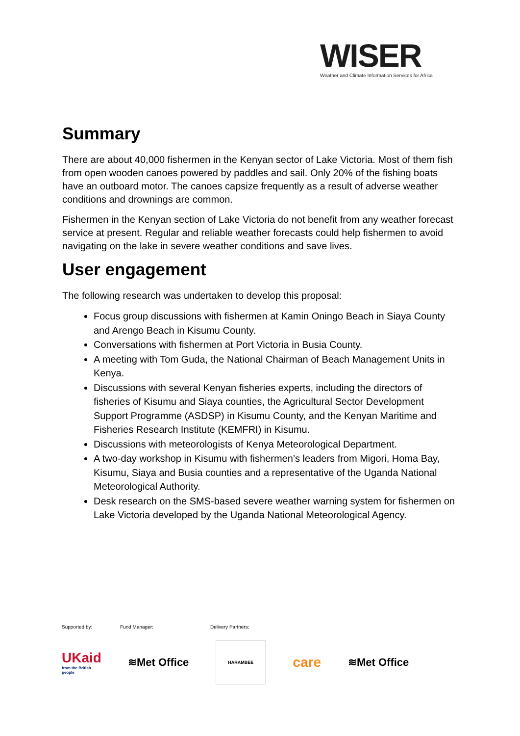WISER
Weather and Climate Information Services for Africa
Summary
There are about 40,000 fishermen in the Kenyan sector of Lake Victoria. Most of them fish from open wooden canoes powered by paddles and sail. Only 20% of the fishing boats have an outboard motor. The canoes capsize frequently as a result of adverse weather conditions and drownings are common.
Fishermen in the Kenyan section of Lake Victoria do not benefit from any weather forecast service at present. Regular and reliable weather forecasts could help fishermen to avoid navigating on the lake in severe weather conditions and save lives.
User engagement
The following research was undertaken to develop this proposal:
Focus group discussions with fishermen at Kamin Oningo Beach in Siaya County and Arengo Beach in Kisumu County.
Conversations with fishermen at Port Victoria in Busia County.
A meeting with Tom Guda, the National Chairman of Beach Management Units in Kenya.
Discussions with several Kenyan fisheries experts, including the directors of fisheries of Kisumu and Siaya counties, the Agricultural Sector Development Support Programme (ASDSP) in Kisumu County, and the Kenyan Maritime and Fisheries Research Institute (KEMFRI) in Kisumu.
Discussions with meteorologists of Kenya Meteorological Department.
A two-day workshop in Kisumu with fishermen’s leaders from Migori, Homa Bay, Kisumu, Siaya and Busia counties and a representative of the Uganda National Meteorological Authority.
Desk research on the SMS-based severe weather warning system for fishermen on Lake Victoria developed by the Uganda National Meteorological Agency.
Supported by: Fund Manager: Delivery Partners:
UKaid
from the British people
≋Met Office
HARAMBEE
care
≋Met Office